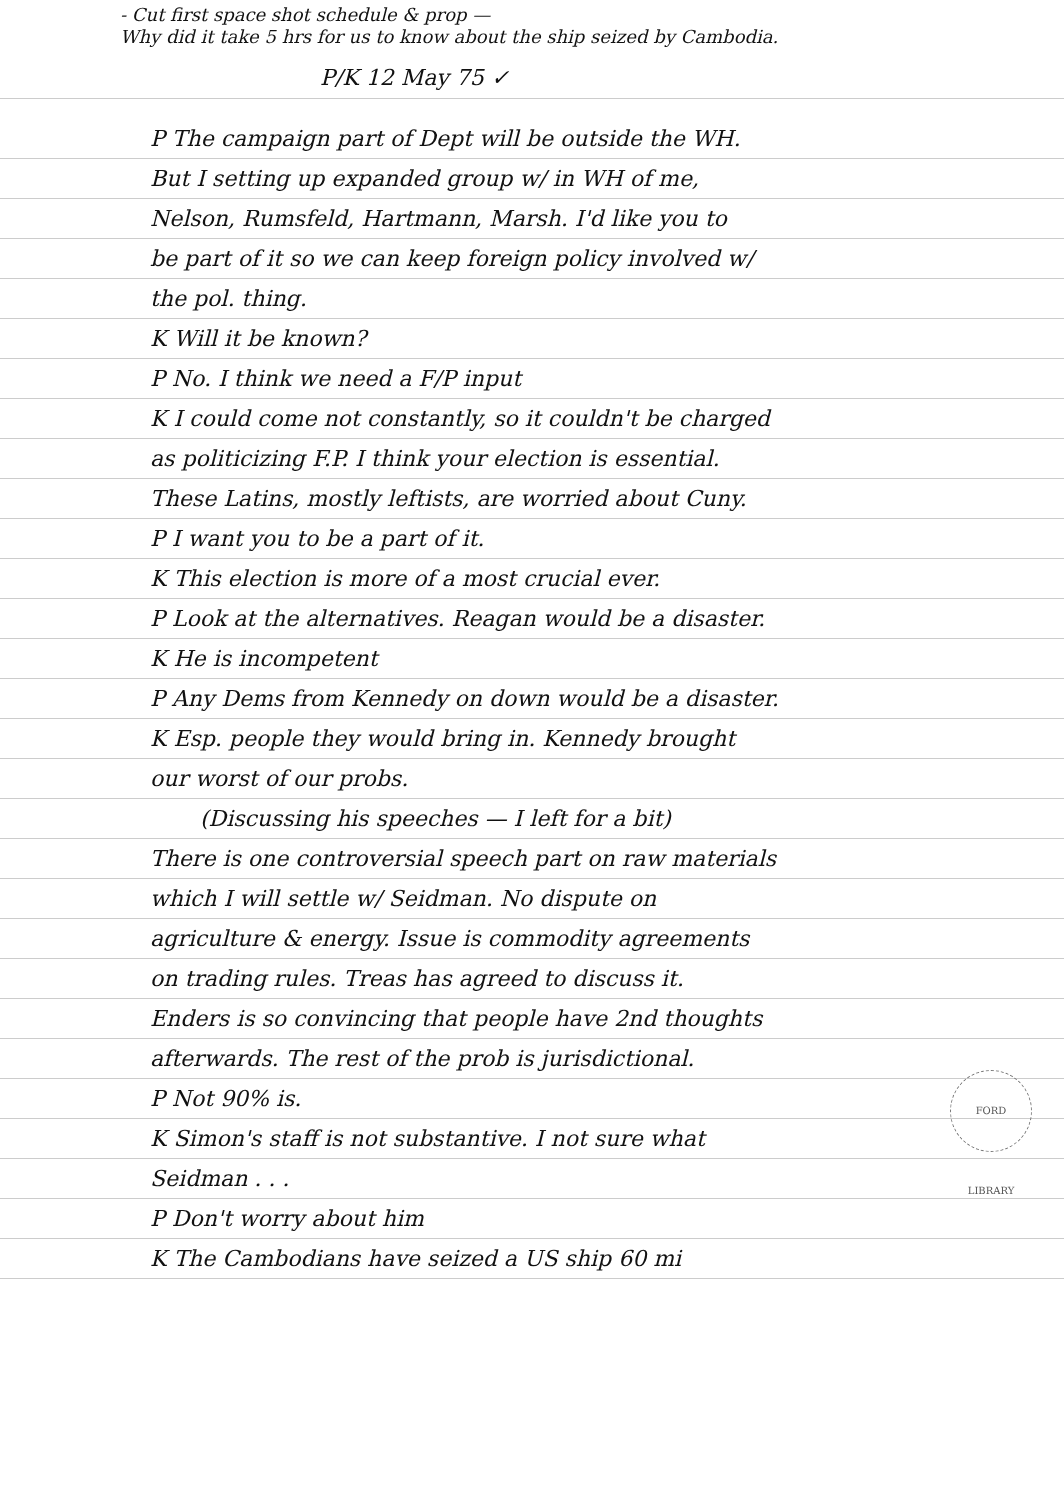- Cut first space shot schedule & prop —
Why did it take 5 hrs for us to know about the ship seized by Cambodia.
P/K 12 May 75 ✓
P The campaign part of Dept will be outside the WH.
But I setting up expanded group w/ in WH of me,
Nelson, Rumsfeld, Hartmann, Marsh. I'd like you to
be part of it so we can keep foreign policy involved w/
the pol. thing.
K Will it be known?
P No. I think we need a F/P input
K I could come not constantly, so it couldn't be charged
as politicizing F.P. I think your election is essential.
These Latins, mostly leftists, are worried about Cuny.
P I want you to be a part of it.
K This election is more of a most crucial ever.
P Look at the alternatives. Reagan would be a disaster.
K He is incompetent
P Any Dems from Kennedy on down would be a disaster.
K Esp. people they would bring in. Kennedy brought
our worst of our probs.
(Discussing his speeches — I left for a bit)
There is one controversial speech part on raw materials
which I will settle w/ Seidman. No dispute on
agriculture & energy. Issue is commodity agreements
on trading rules. Treas has agreed to discuss it.
Enders is so convincing that people have 2nd thoughts
afterwards. The rest of the prob is jurisdictional.
P Not 90% is.
K Simon's staff is not substantive. I not sure what
Seidman . . .
P Don't worry about him
K The Cambodians have seized a US ship 60 mi
FORD LIBRARY